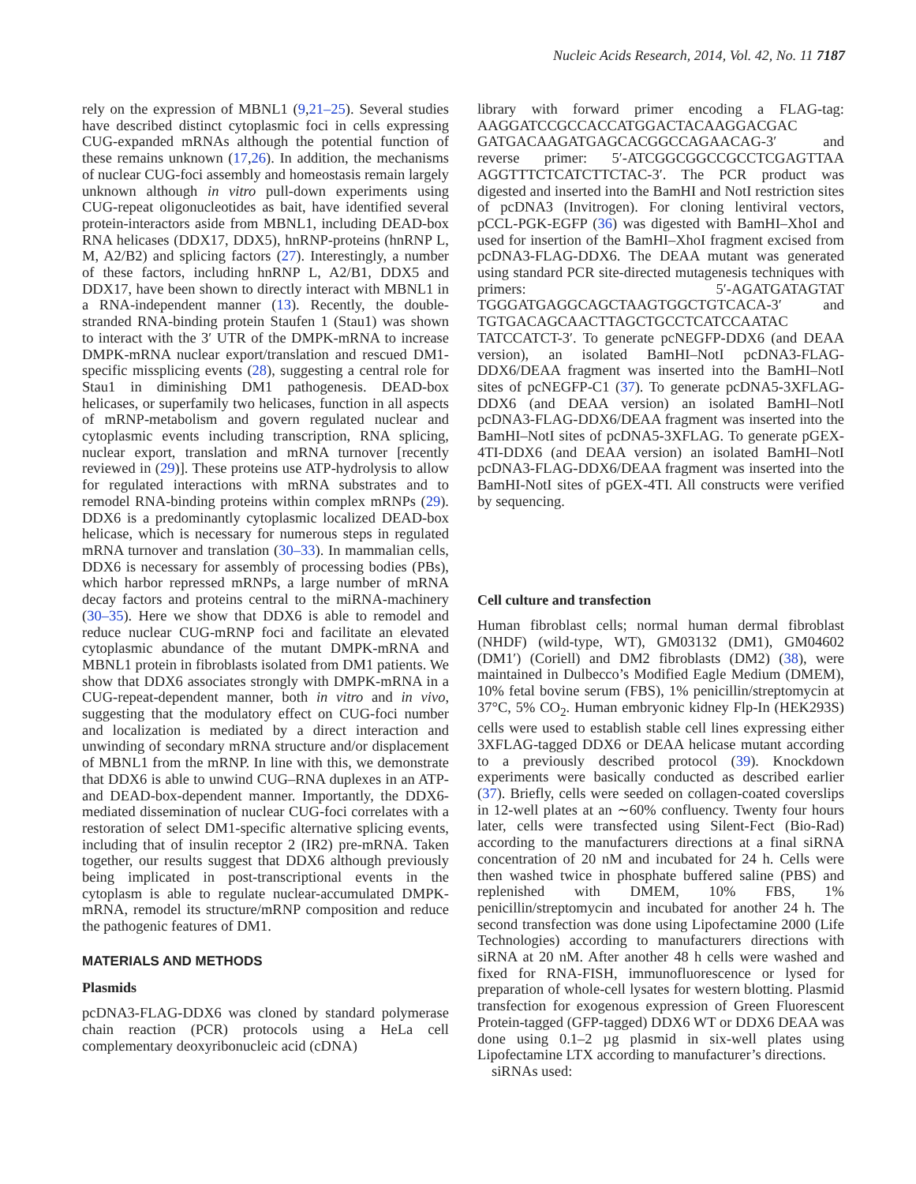Nucleic Acids Research, 2014, Vol. 42, No. 11 7187
rely on the expression of MBNL1 (9,21–25). Several studies have described distinct cytoplasmic foci in cells expressing CUG-expanded mRNAs although the potential function of these remains unknown (17,26). In addition, the mechanisms of nuclear CUG-foci assembly and homeostasis remain largely unknown although in vitro pull-down experiments using CUG-repeat oligonucleotides as bait, have identified several protein-interactors aside from MBNL1, including DEAD-box RNA helicases (DDX17, DDX5), hnRNP-proteins (hnRNP L, M, A2/B2) and splicing factors (27). Interestingly, a number of these factors, including hnRNP L, A2/B1, DDX5 and DDX17, have been shown to directly interact with MBNL1 in a RNA-independent manner (13). Recently, the double-stranded RNA-binding protein Staufen 1 (Stau1) was shown to interact with the 3′ UTR of the DMPK-mRNA to increase DMPK-mRNA nuclear export/translation and rescued DM1-specific missplicing events (28), suggesting a central role for Stau1 in diminishing DM1 pathogenesis. DEAD-box helicases, or superfamily two helicases, function in all aspects of mRNP-metabolism and govern regulated nuclear and cytoplasmic events including transcription, RNA splicing, nuclear export, translation and mRNA turnover [recently reviewed in (29)]. These proteins use ATP-hydrolysis to allow for regulated interactions with mRNA substrates and to remodel RNA-binding proteins within complex mRNPs (29). DDX6 is a predominantly cytoplasmic localized DEAD-box helicase, which is necessary for numerous steps in regulated mRNA turnover and translation (30–33). In mammalian cells, DDX6 is necessary for assembly of processing bodies (PBs), which harbor repressed mRNPs, a large number of mRNA decay factors and proteins central to the miRNA-machinery (30–35). Here we show that DDX6 is able to remodel and reduce nuclear CUG-mRNP foci and facilitate an elevated cytoplasmic abundance of the mutant DMPK-mRNA and MBNL1 protein in fibroblasts isolated from DM1 patients. We show that DDX6 associates strongly with DMPK-mRNA in a CUG-repeat-dependent manner, both in vitro and in vivo, suggesting that the modulatory effect on CUG-foci number and localization is mediated by a direct interaction and unwinding of secondary mRNA structure and/or displacement of MBNL1 from the mRNP. In line with this, we demonstrate that DDX6 is able to unwind CUG–RNA duplexes in an ATP- and DEAD-box-dependent manner. Importantly, the DDX6-mediated dissemination of nuclear CUG-foci correlates with a restoration of select DM1-specific alternative splicing events, including that of insulin receptor 2 (IR2) pre-mRNA. Taken together, our results suggest that DDX6 although previously being implicated in post-transcriptional events in the cytoplasm is able to regulate nuclear-accumulated DMPK-mRNA, remodel its structure/mRNP composition and reduce the pathogenic features of DM1.
MATERIALS AND METHODS
Plasmids
pcDNA3-FLAG-DDX6 was cloned by standard polymerase chain reaction (PCR) protocols using a HeLa cell complementary deoxyribonucleic acid (cDNA)
library with forward primer encoding a FLAG-tag: AAGGATCCGCCACCATGGACTACAAGGACGAC GATGACAAGATGAGCACGGCCAGAACAG-3′ and reverse primer: 5′-ATCGGCGGCCGCCTCGAGTTAA AGGTTTCTCATCTTCTAC-3′. The PCR product was digested and inserted into the BamHI and NotI restriction sites of pcDNA3 (Invitrogen). For cloning lentiviral vectors, pCCL-PGK-EGFP (36) was digested with BamHI–XhoI and used for insertion of the BamHI–XhoI fragment excised from pcDNA3-FLAG-DDX6. The DEAA mutant was generated using standard PCR site-directed mutagenesis techniques with primers: 5′-AGATGATAGTAT TGGGATGAGGCAGCTAAGTGGCTGTCACA-3′ and TGTGACAGCAACTTAGCTGCCTCATCCAATAC TATCCATCT-3′. To generate pcNEGFP-DDX6 (and DEAA version), an isolated BamHI–NotI pcDNA3-FLAG-DDX6/DEAA fragment was inserted into the BamHI–NotI sites of pcNEGFP-C1 (37). To generate pcDNA5-3XFLAG-DDX6 (and DEAA version) an isolated BamHI–NotI pcDNA3-FLAG-DDX6/DEAA fragment was inserted into the BamHI–NotI sites of pcDNA5-3XFLAG. To generate pGEX-4TI-DDX6 (and DEAA version) an isolated BamHI–NotI pcDNA3-FLAG-DDX6/DEAA fragment was inserted into the BamHI-NotI sites of pGEX-4TI. All constructs were verified by sequencing.
Cell culture and transfection
Human fibroblast cells; normal human dermal fibroblast (NHDF) (wild-type, WT), GM03132 (DM1), GM04602 (DM1′) (Coriell) and DM2 fibroblasts (DM2) (38), were maintained in Dulbecco’s Modified Eagle Medium (DMEM), 10% fetal bovine serum (FBS), 1% penicillin/streptomycin at 37°C, 5% CO<sub>2</sub>. Human embryonic kidney Flp-In (HEK293S) cells were used to establish stable cell lines expressing either 3XFLAG-tagged DDX6 or DEAA helicase mutant according to a previously described protocol (39). Knockdown experiments were basically conducted as described earlier (37). Briefly, cells were seeded on collagen-coated coverslips in 12-well plates at an ∼60% confluency. Twenty four hours later, cells were transfected using Silent-Fect (Bio-Rad) according to the manufacturers directions at a final siRNA concentration of 20 nM and incubated for 24 h. Cells were then washed twice in phosphate buffered saline (PBS) and replenished with DMEM, 10% FBS, 1% penicillin/streptomycin and incubated for another 24 h. The second transfection was done using Lipofectamine 2000 (Life Technologies) according to manufacturers directions with siRNA at 20 nM. After another 48 h cells were washed and fixed for RNA-FISH, immunofluorescence or lysed for preparation of whole-cell lysates for western blotting. Plasmid transfection for exogenous expression of Green Fluorescent Protein-tagged (GFP-tagged) DDX6 WT or DDX6 DEAA was done using 0.1–2 µg plasmid in six-well plates using Lipofectamine LTX according to manufacturer’s directions.
siRNAs used: